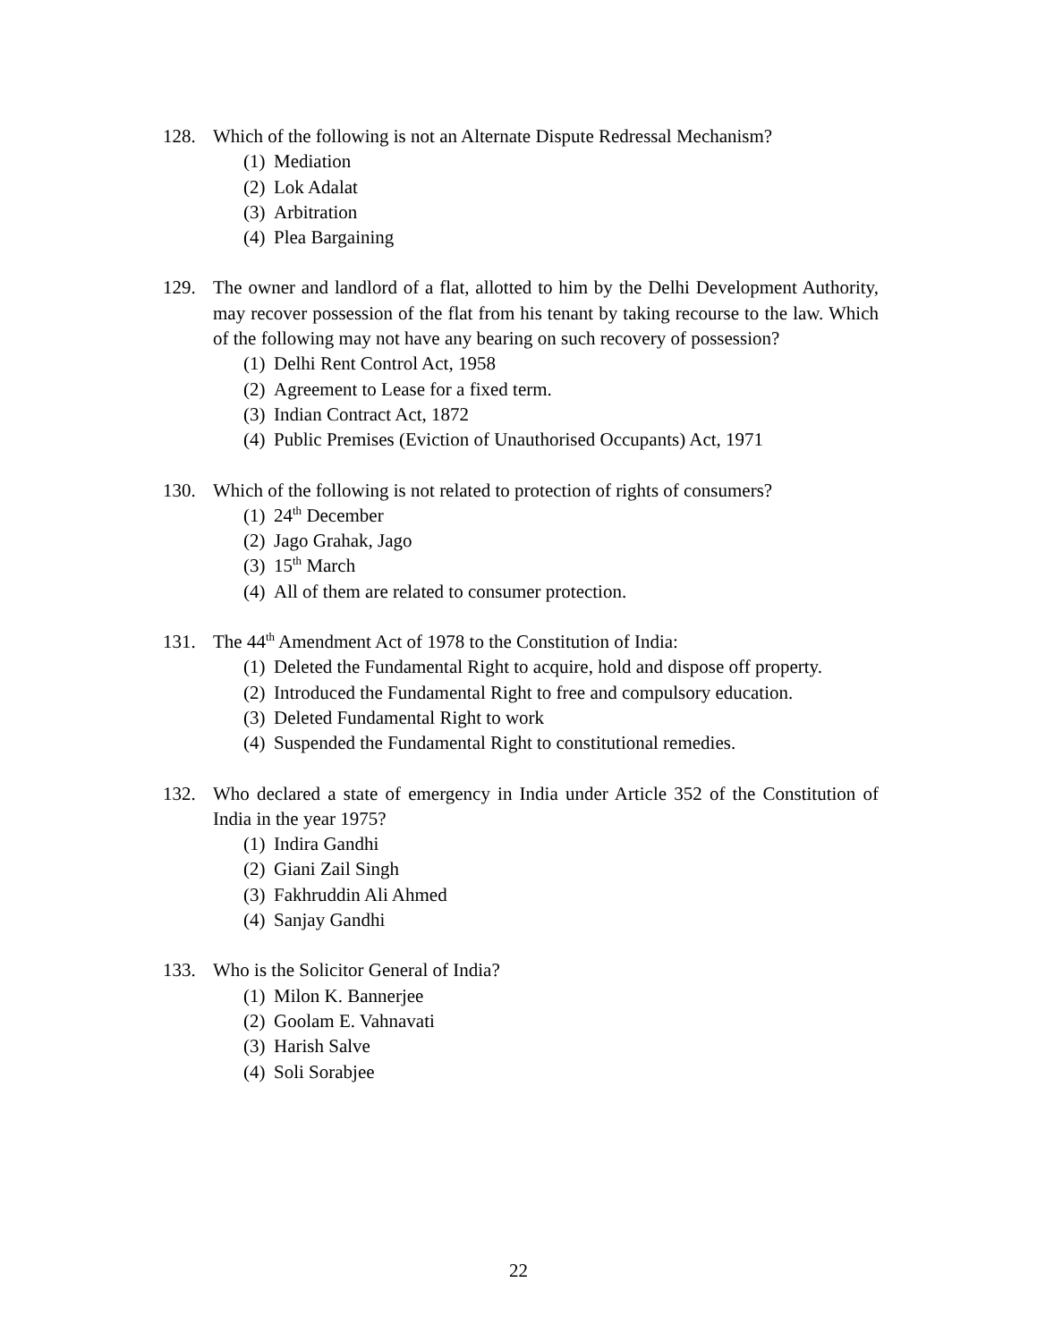128. Which of the following is not an Alternate Dispute Redressal Mechanism?
(1) Mediation
(2) Lok Adalat
(3) Arbitration
(4) Plea Bargaining
129. The owner and landlord of a flat, allotted to him by the Delhi Development Authority, may recover possession of the flat from his tenant by taking recourse to the law. Which of the following may not have any bearing on such recovery of possession?
(1) Delhi Rent Control Act, 1958
(2) Agreement to Lease for a fixed term.
(3) Indian Contract Act, 1872
(4) Public Premises (Eviction of Unauthorised Occupants) Act, 1971
130. Which of the following is not related to protection of rights of consumers?
(1) 24<sup>th</sup> December
(2) Jago Grahak, Jago
(3) 15<sup>th</sup> March
(4) All of them are related to consumer protection.
131. The 44<sup>th</sup> Amendment Act of 1978 to the Constitution of India:
(1) Deleted the Fundamental Right to acquire, hold and dispose off property.
(2) Introduced the Fundamental Right to free and compulsory education.
(3) Deleted Fundamental Right to work
(4) Suspended the Fundamental Right to constitutional remedies.
132. Who declared a state of emergency in India under Article 352 of the Constitution of India in the year 1975?
(1) Indira Gandhi
(2) Giani Zail Singh
(3) Fakhruddin Ali Ahmed
(4) Sanjay Gandhi
133. Who is the Solicitor General of India?
(1) Milon K. Bannerjee
(2) Goolam E. Vahnavati
(3) Harish Salve
(4) Soli Sorabjee
22